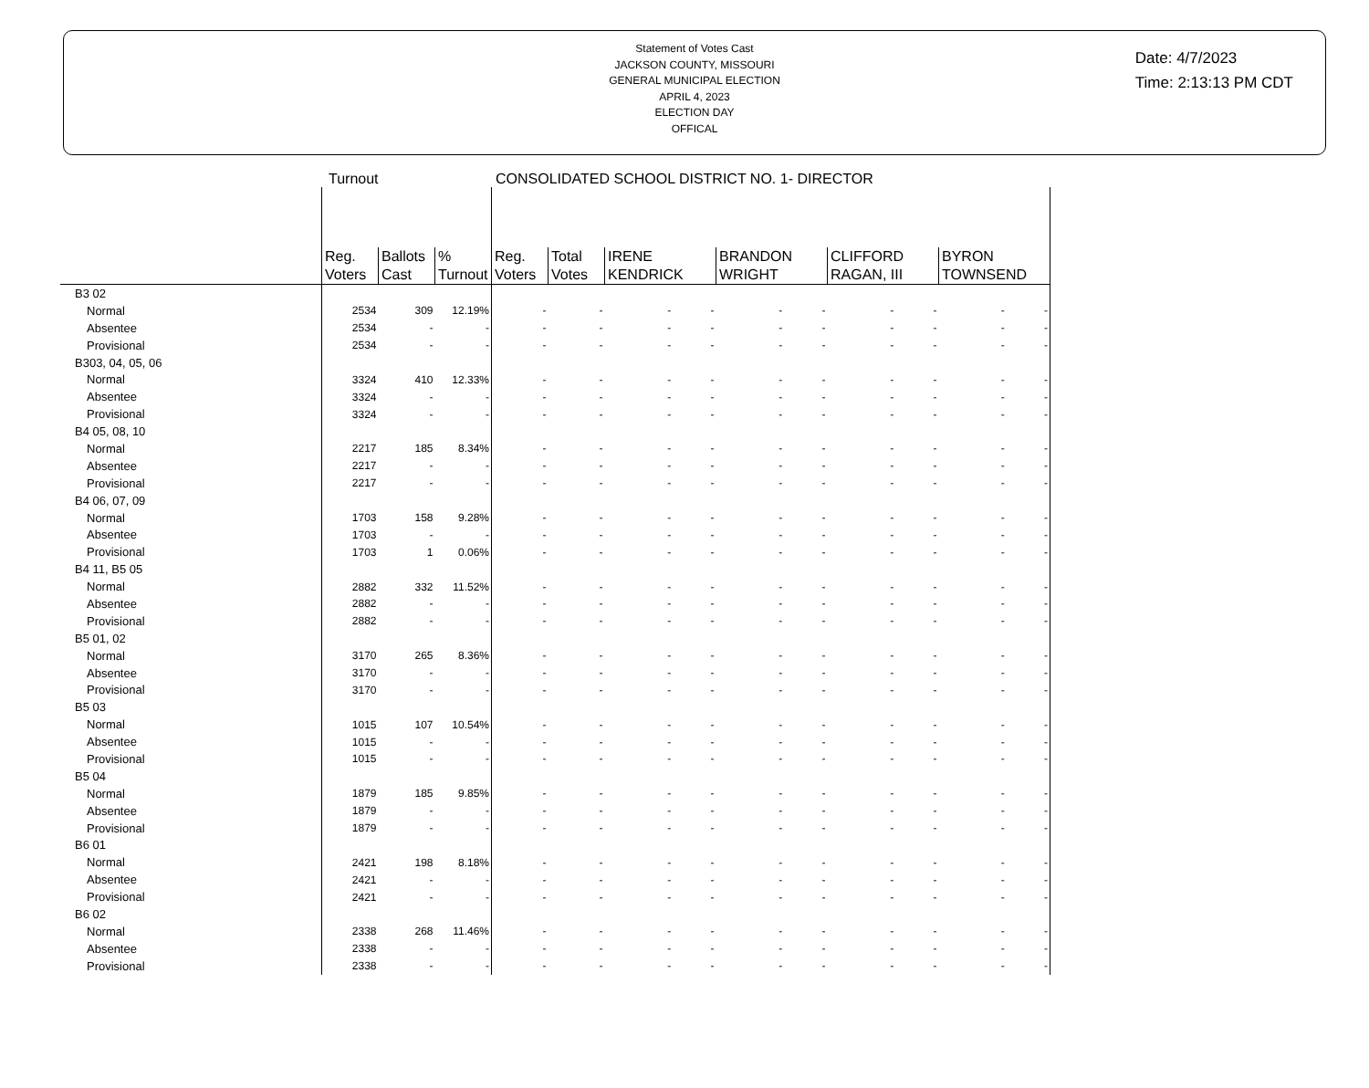Statement of Votes Cast
JACKSON COUNTY, MISSOURI
GENERAL MUNICIPAL ELECTION
APRIL 4, 2023
ELECTION DAY
OFFICAL
Date: 4/7/2023
Time: 2:13:13 PM CDT
Turnout CONSOLIDATED SCHOOL DISTRICT NO. 1- DIRECTOR
| | Reg. Voters | Ballots Cast | % Turnout | Reg. Voters | Total Votes | IRENE KENDRICK | BRANDON WRIGHT | CLIFFORD RAGAN, III | BYRON TOWNSEND |
| --- | --- | --- | --- | --- | --- | --- | --- | --- | --- |
| B3 02 | | | | | | | | | |
| Normal | 2534 | 309 | 12.19% | - | - | - - | - - | - - | - - |
| Absentee | 2534 | - | - | - | - | - - | - - | - - | - - |
| Provisional | 2534 | - | - | - | - | - - | - - | - - | - - |
| B303, 04, 05, 06 | | | | | | | | | |
| Normal | 3324 | 410 | 12.33% | - | - | - - | - - | - - | - - |
| Absentee | 3324 | - | - | - | - | - - | - - | - - | - - |
| Provisional | 3324 | - | - | - | - | - - | - - | - - | - - |
| B4 05, 08, 10 | | | | | | | | | |
| Normal | 2217 | 185 | 8.34% | - | - | - - | - - | - - | - - |
| Absentee | 2217 | - | - | - | - | - - | - - | - - | - - |
| Provisional | 2217 | - | - | - | - | - - | - - | - - | - - |
| B4 06, 07, 09 | | | | | | | | | |
| Normal | 1703 | 158 | 9.28% | - | - | - - | - - | - - | - - |
| Absentee | 1703 | - | - | - | - | - - | - - | - - | - - |
| Provisional | 1703 | 1 | 0.06% | - | - | - - | - - | - - | - - |
| B4 11, B5 05 | | | | | | | | | |
| Normal | 2882 | 332 | 11.52% | - | - | - - | - - | - - | - - |
| Absentee | 2882 | - | - | - | - | - - | - - | - - | - - |
| Provisional | 2882 | - | - | - | - | - - | - - | - - | - - |
| B5 01, 02 | | | | | | | | | |
| Normal | 3170 | 265 | 8.36% | - | - | - - | - - | - - | - - |
| Absentee | 3170 | - | - | - | - | - - | - - | - - | - - |
| Provisional | 3170 | - | - | - | - | - - | - - | - - | - - |
| B5 03 | | | | | | | | | |
| Normal | 1015 | 107 | 10.54% | - | - | - - | - - | - - | - - |
| Absentee | 1015 | - | - | - | - | - - | - - | - - | - - |
| Provisional | 1015 | - | - | - | - | - - | - - | - - | - - |
| B5 04 | | | | | | | | | |
| Normal | 1879 | 185 | 9.85% | - | - | - - | - - | - - | - - |
| Absentee | 1879 | - | - | - | - | - - | - - | - - | - - |
| Provisional | 1879 | - | - | - | - | - - | - - | - - | - - |
| B6 01 | | | | | | | | | |
| Normal | 2421 | 198 | 8.18% | - | - | - - | - - | - - | - - |
| Absentee | 2421 | - | - | - | - | - - | - - | - - | - - |
| Provisional | 2421 | - | - | - | - | - - | - - | - - | - - |
| B6 02 | | | | | | | | | |
| Normal | 2338 | 268 | 11.46% | - | - | - - | - - | - - | - - |
| Absentee | 2338 | - | - | - | - | - - | - - | - - | - - |
| Provisional | 2338 | - | - | - | - | - - | - - | - - | - - |